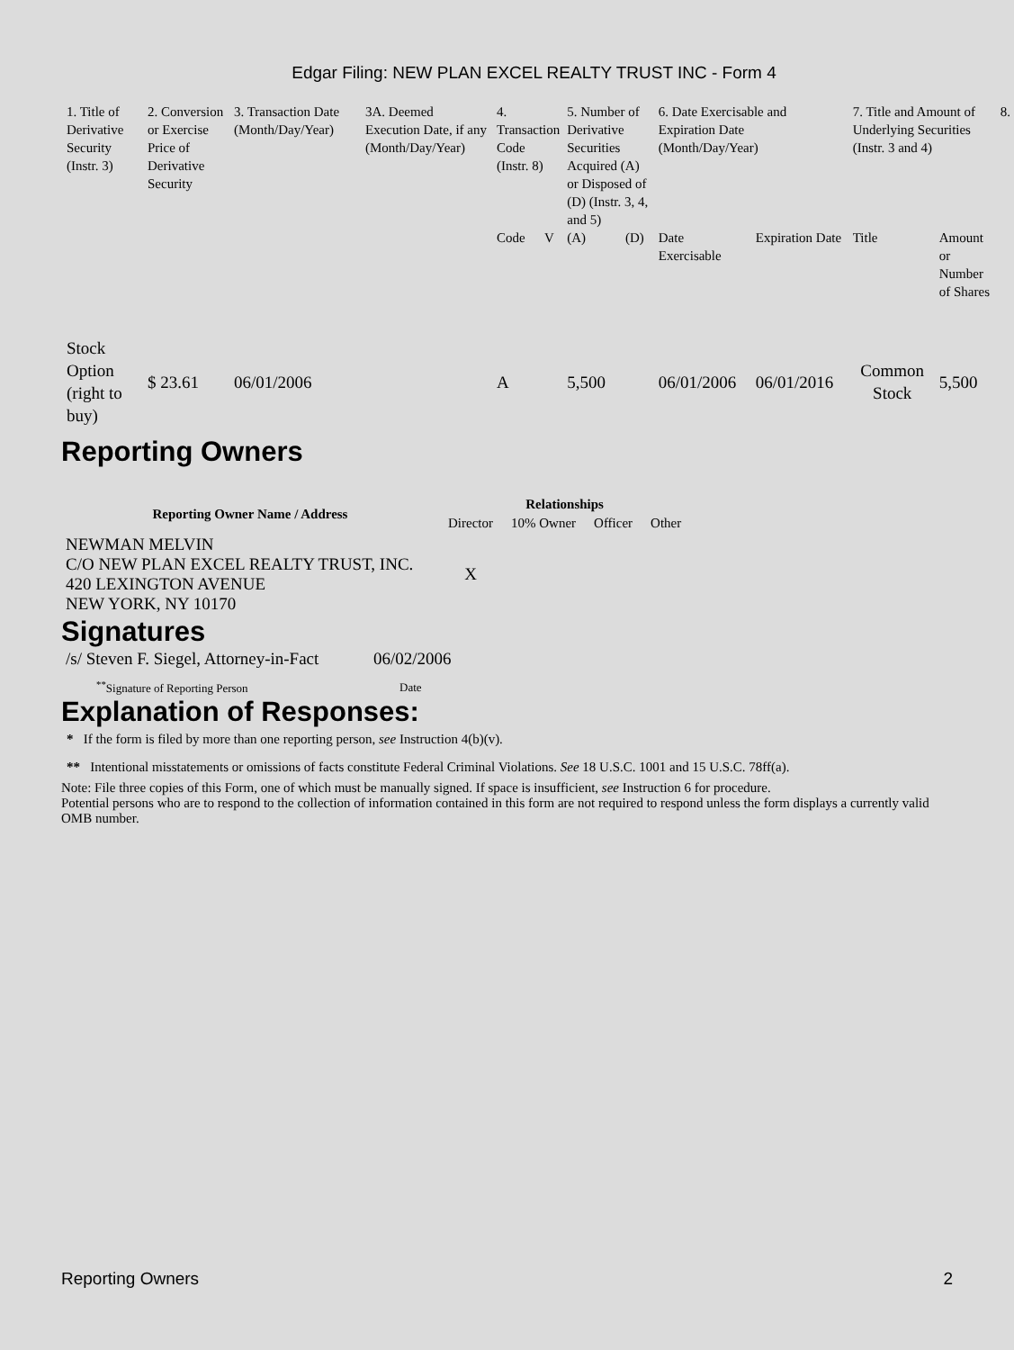Edgar Filing: NEW PLAN EXCEL REALTY TRUST INC - Form 4
| 1. Title of Derivative Security (Instr. 3) | 2. Conversion or Exercise Price of Derivative Security | 3. Transaction Date (Month/Day/Year) | 3A. Deemed Execution Date, if any (Month/Day/Year) | 4. Transaction Code (Instr. 8) | | 5. Number of Derivative Securities Acquired (A) or Disposed of (D) (Instr. 3, 4, and 5) | | 6. Date Exercisable and Expiration Date (Month/Day/Year) | | 7. Title and Amount of Underlying Securities (Instr. 3 and 4) | | 8. |
| | | | | Code | V | (A) | (D) | Date Exercisable | Expiration Date | Title | Amount or Number of Shares | |
| Stock Option (right to buy) | $ 23.61 | 06/01/2006 | | A | | 5,500 | | 06/01/2006 | 06/01/2016 | Common Stock | 5,500 | |
Reporting Owners
| Reporting Owner Name / Address | Relationships | | | |
| --- | --- | --- | --- | --- |
| | Director | 10% Owner | Officer | Other |
| NEWMAN MELVIN C/O NEW PLAN EXCEL REALTY TRUST, INC. 420 LEXINGTON AVENUE NEW YORK, NY 10170 | X | | | |
Signatures
| /s/ Steven F. Siegel, Attorney-in-Fact | 06/02/2006 |
| <sup>**</sup> Signature of Reporting Person | Date |
Explanation of Responses:
* If the form is filed by more than one reporting person, see Instruction 4(b)(v).
** Intentional misstatements or omissions of facts constitute Federal Criminal Violations. See 18 U.S.C. 1001 and 15 U.S.C. 78ff(a).
Note: File three copies of this Form, one of which must be manually signed. If space is insufficient, see Instruction 6 for procedure.
Potential persons who are to respond to the collection of information contained in this form are not required to respond unless the form displays a currently valid OMB number.
Reporting Owners 2